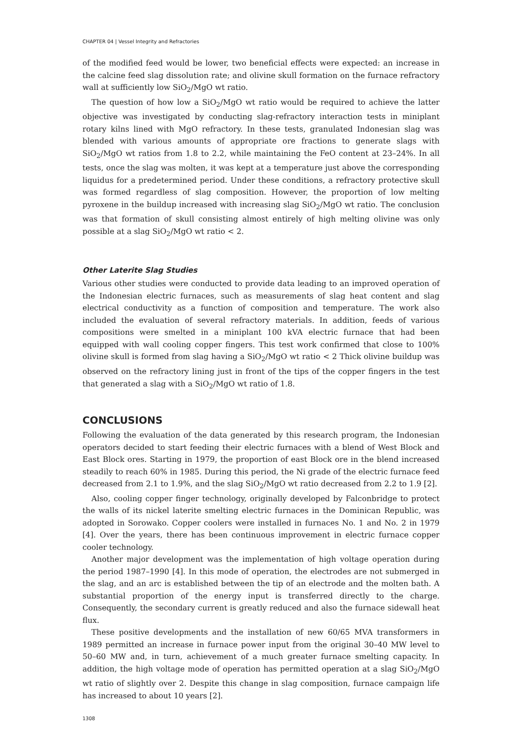CHAPTER 04 | Vessel Integrity and Refractories
of the modified feed would be lower, two beneficial effects were expected: an increase in the calcine feed slag dissolution rate; and olivine skull formation on the furnace refractory wall at sufficiently low SiO<sub>2</sub>/MgO wt ratio.
The question of how low a SiO<sub>2</sub>/MgO wt ratio would be required to achieve the latter objective was investigated by conducting slag-refractory interaction tests in miniplant rotary kilns lined with MgO refractory. In these tests, granulated Indonesian slag was blended with various amounts of appropriate ore fractions to generate slags with SiO<sub>2</sub>/MgO wt ratios from 1.8 to 2.2, while maintaining the FeO content at 23–24%. In all tests, once the slag was molten, it was kept at a temperature just above the corresponding liquidus for a predetermined period. Under these conditions, a refractory protective skull was formed regardless of slag composition. However, the proportion of low melting pyroxene in the buildup increased with increasing slag SiO<sub>2</sub>/MgO wt ratio. The conclusion was that formation of skull consisting almost entirely of high melting olivine was only possible at a slag SiO<sub>2</sub>/MgO wt ratio < 2.
Other Laterite Slag Studies
Various other studies were conducted to provide data leading to an improved operation of the Indonesian electric furnaces, such as measurements of slag heat content and slag electrical conductivity as a function of composition and temperature. The work also included the evaluation of several refractory materials. In addition, feeds of various compositions were smelted in a miniplant 100 kVA electric furnace that had been equipped with wall cooling copper fingers. This test work confirmed that close to 100% olivine skull is formed from slag having a SiO<sub>2</sub>/MgO wt ratio < 2 Thick olivine buildup was observed on the refractory lining just in front of the tips of the copper fingers in the test that generated a slag with a SiO<sub>2</sub>/MgO wt ratio of 1.8.
CONCLUSIONS
Following the evaluation of the data generated by this research program, the Indonesian operators decided to start feeding their electric furnaces with a blend of West Block and East Block ores. Starting in 1979, the proportion of east Block ore in the blend increased steadily to reach 60% in 1985. During this period, the Ni grade of the electric furnace feed decreased from 2.1 to 1.9%, and the slag SiO<sub>2</sub>/MgO wt ratio decreased from 2.2 to 1.9 [2].
Also, cooling copper finger technology, originally developed by Falconbridge to protect the walls of its nickel laterite smelting electric furnaces in the Dominican Republic, was adopted in Sorowako. Copper coolers were installed in furnaces No. 1 and No. 2 in 1979 [4]. Over the years, there has been continuous improvement in electric furnace copper cooler technology.
Another major development was the implementation of high voltage operation during the period 1987–1990 [4]. In this mode of operation, the electrodes are not submerged in the slag, and an arc is established between the tip of an electrode and the molten bath. A substantial proportion of the energy input is transferred directly to the charge. Consequently, the secondary current is greatly reduced and also the furnace sidewall heat flux.
These positive developments and the installation of new 60/65 MVA transformers in 1989 permitted an increase in furnace power input from the original 30–40 MW level to 50–60 MW and, in turn, achievement of a much greater furnace smelting capacity. In addition, the high voltage mode of operation has permitted operation at a slag SiO<sub>2</sub>/MgO wt ratio of slightly over 2. Despite this change in slag composition, furnace campaign life has increased to about 10 years [2].
1308